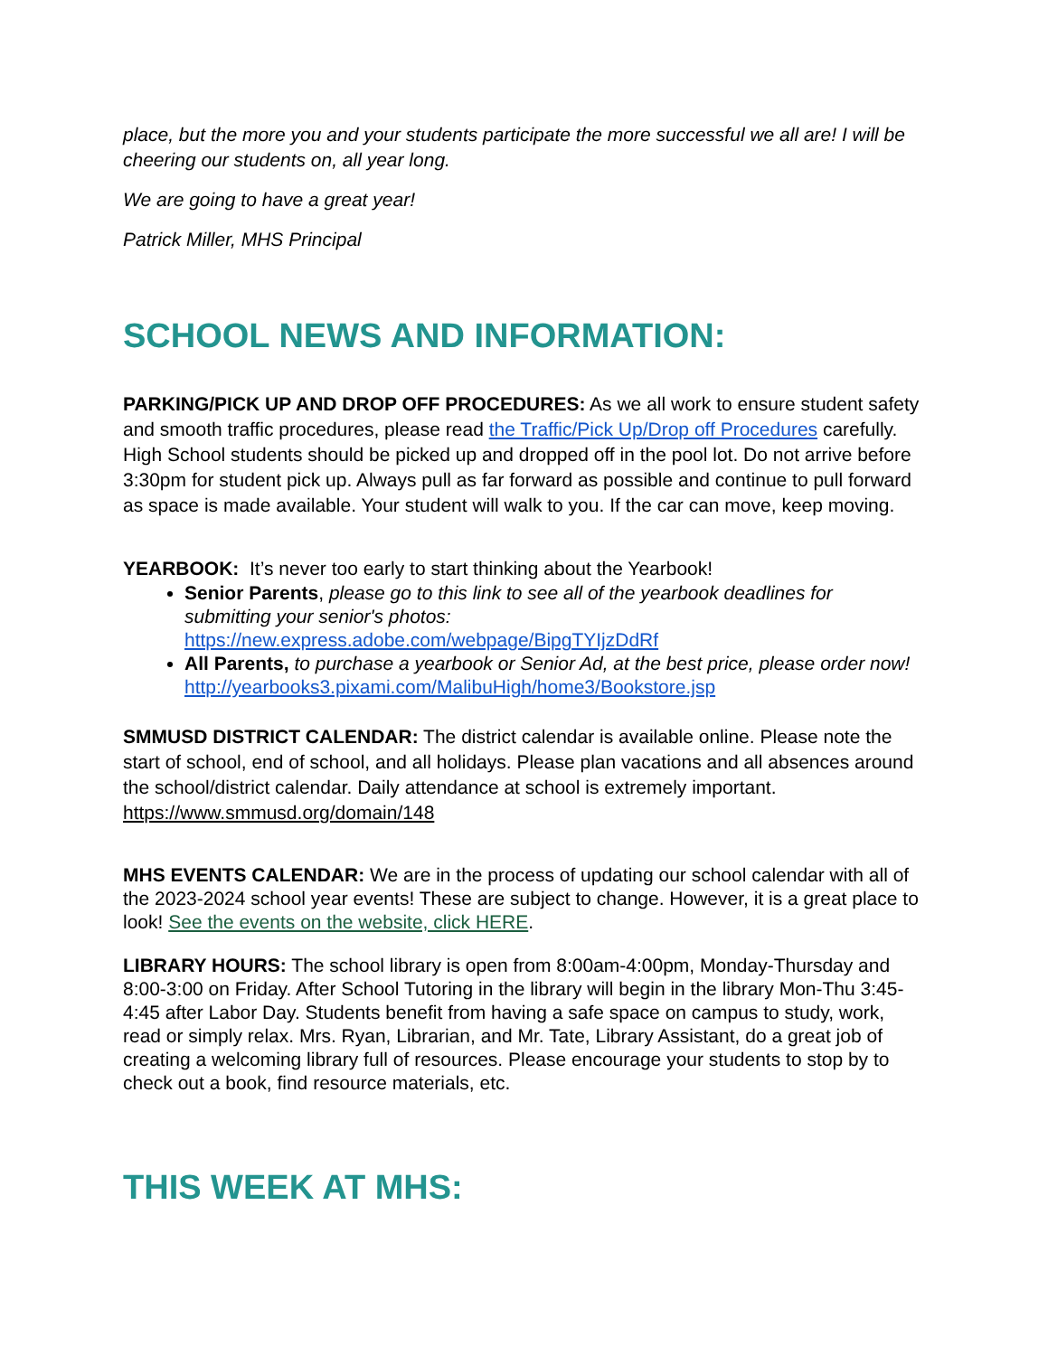place, but the more you and your students participate the more successful we all are! I will be cheering our students on, all year long.
We are going to have a great year!
Patrick Miller, MHS Principal
SCHOOL NEWS AND INFORMATION:
PARKING/PICK UP AND DROP OFF PROCEDURES: As we all work to ensure student safety and smooth traffic procedures, please read the Traffic/Pick Up/Drop off Procedures carefully. High School students should be picked up and dropped off in the pool lot. Do not arrive before 3:30pm for student pick up. Always pull as far forward as possible and continue to pull forward as space is made available. Your student will walk to you. If the car can move, keep moving.
YEARBOOK: It’s never too early to start thinking about the Yearbook!
Senior Parents, please go to this link to see all of the yearbook deadlines for submitting your senior's photos: https://new.express.adobe.com/webpage/BipgTYIjzDdRf
All Parents, to purchase a yearbook or Senior Ad, at the best price, please order now! http://yearbooks3.pixami.com/MalibuHigh/home3/Bookstore.jsp
SMMUSD DISTRICT CALENDAR: The district calendar is available online. Please note the start of school, end of school, and all holidays. Please plan vacations and all absences around the school/district calendar. Daily attendance at school is extremely important. https://www.smmusd.org/domain/148
MHS EVENTS CALENDAR: We are in the process of updating our school calendar with all of the 2023-2024 school year events! These are subject to change. However, it is a great place to look! See the events on the website, click HERE.
LIBRARY HOURS: The school library is open from 8:00am-4:00pm, Monday-Thursday and 8:00-3:00 on Friday. After School Tutoring in the library will begin in the library Mon-Thu 3:45-4:45 after Labor Day. Students benefit from having a safe space on campus to study, work, read or simply relax. Mrs. Ryan, Librarian, and Mr. Tate, Library Assistant, do a great job of creating a welcoming library full of resources. Please encourage your students to stop by to check out a book, find resource materials, etc.
THIS WEEK AT MHS: